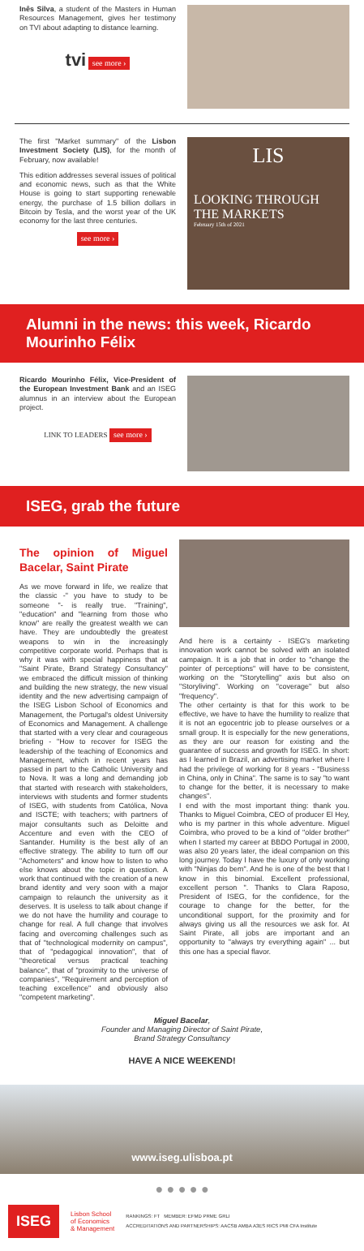Inês Silva, a student of the Masters in Human Resources Management, gives her testimony on TVI about adapting to distance learning.
tvi see more ›
The first "Market summary" of the Lisbon Investment Society (LIS), for the month of February, now available!
This edition addresses several issues of political and economic news, such as that the White House is going to start supporting renewable energy, the purchase of 1.5 billion dollars in Bitcoin by Tesla, and the worst year of the UK economy for the last three centuries.
see more ›
LIS
LOOKING THROUGH THE MARKETS
February 15th of 2021
Alumni in the news: this week, Ricardo Mourinho Félix
Ricardo Mourinho Félix, Vice-President of the European Investment Bank and an ISEG alumnus in an interview about the European project.
LINK TO LEADERS see more ›
ISEG, grab the future
The opinion of Miguel Bacelar, Saint Pirate
As we move forward in life, we realize that the classic -" you have to study to be someone "- is really true. "Training", "education" and "learning from those who know" are really the greatest wealth we can have. They are undoubtedly the greatest weapons to win in the increasingly competitive corporate world. Perhaps that is why it was with special happiness that at "Saint Pirate, Brand Strategy Consultancy" we embraced the difficult mission of thinking and building the new strategy, the new visual identity and the new advertising campaign of the ISEG Lisbon School of Economics and Management, the Portugal's oldest University of Economics and Management. A challenge that started with a very clear and courageous briefing - "How to recover for ISEG the leadership of the teaching of Economics and Management, which in recent years has passed in part to the Catholic University and to Nova. It was a long and demanding job that started with research with stakeholders, interviews with students and former students of ISEG, with students from Católica, Nova and ISCTE; with teachers; with partners of major consultants such as Deloitte and Accenture and even with the CEO of Santander. Humility is the best ally of an effective strategy. The ability to turn off our "Achometers" and know how to listen to who else knows about the topic in question. A work that continued with the creation of a new brand identity and very soon with a major campaign to relaunch the university as it deserves. It is useless to talk about change if we do not have the humility and courage to change for real. A full change that involves facing and overcoming challenges such as that of "technological modernity on campus", that of "pedagogical innovation", that of "theoretical versus practical teaching balance", that of "proximity to the universe of companies", "Requirement and perception of teaching excellence" and obviously also "competent marketing".
And here is a certainty - ISEG's marketing innovation work cannot be solved with an isolated campaign. It is a job that in order to "change the pointer of perceptions" will have to be consistent, working on the "Storytelling" axis but also on "Storyliving". Working on "coverage" but also "frequency".
The other certainty is that for this work to be effective, we have to have the humility to realize that it is not an egocentric job to please ourselves or a small group. It is especially for the new generations, as they are our reason for existing and the guarantee of success and growth for ISEG. In short: as I learned in Brazil, an advertising market where I had the privilege of working for 8 years - "Business in China, only in China". The same is to say "to want to change for the better, it is necessary to make changes".
I end with the most important thing: thank you. Thanks to Miguel Coimbra, CEO of producer El Hey, who is my partner in this whole adventure. Miguel Coimbra, who proved to be a kind of "older brother" when I started my career at BBDO Portugal in 2000, was also 20 years later, the ideal companion on this long journey. Today I have the luxury of only working with "Ninjas do bem". And he is one of the best that I know in this binomial. Excellent professional, excellent person ". Thanks to Clara Raposo, President of ISEG, for the confidence, for the courage to change for the better, for the unconditional support, for the proximity and for always giving us all the resources we ask for. At Saint Pirate, all jobs are important and an opportunity to "always try everything again" ... but this one has a special flavor.
Miguel Bacelar,
Founder and Managing Director of Saint Pirate,
Brand Strategy Consultancy
HAVE A NICE WEEKEND!
www.iseg.ulisboa.pt
● ● ● ● ●
ISEG
Lisbon School
of Economics
& Management
RANKINGS: FT MEMBER: EFMD PRME GRLI
ACCREDITATIONS AND PARTNERSHIPS: AACSB AMBA A3ES RICS PMI CFA Institute